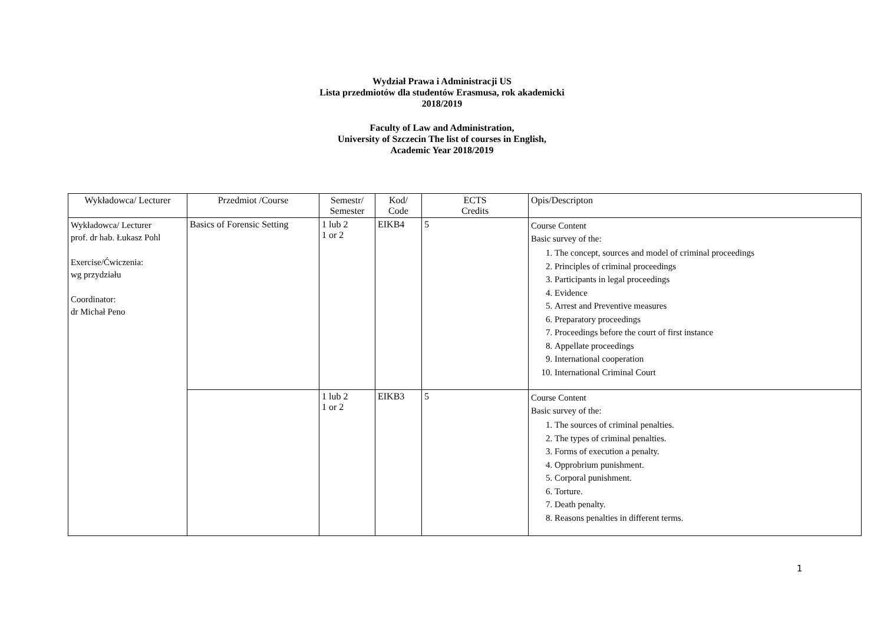Wydział Prawa i Administracji US
Lista przedmiotów dla studentów Erasmusa, rok akademicki
2018/2019
Faculty of Law and Administration,
University of Szczecin The list of courses in English,
Academic Year 2018/2019
| Wykładowca/ Lecturer | Przedmiot /Course | Semestr/ Semester | Kod/ Code | ECTS Credits | Opis/Descripton |
| --- | --- | --- | --- | --- | --- |
| Wykładowca/ Lecturer prof. dr hab. Łukasz Pohl Exercise/Ćwiczenia: wg przydziału Coordinator: dr Michał Peno | Basics of Forensic Setting | 1 lub 2 1 or 2 | EIKB4 | 5 | Course Content Basic survey of the: 1. The concept, sources and model of criminal proceedings 2. Principles of criminal proceedings 3. Participants in legal proceedings 4. Evidence 5. Arrest and Preventive measures 6. Preparatory proceedings 7. Proceedings before the court of first instance 8. Appellate proceedings 9. International cooperation 10. International Criminal Court |
| | | 1 lub 2 1 or 2 | EIKB3 | 5 | Course Content Basic survey of the: 1. The sources of criminal penalties. 2. The types of criminal penalties. 3. Forms of execution a penalty. 4. Opprobrium punishment. 5. Corporal punishment. 6. Torture. 7. Death penalty. 8. Reasons penalties in different terms. |
1